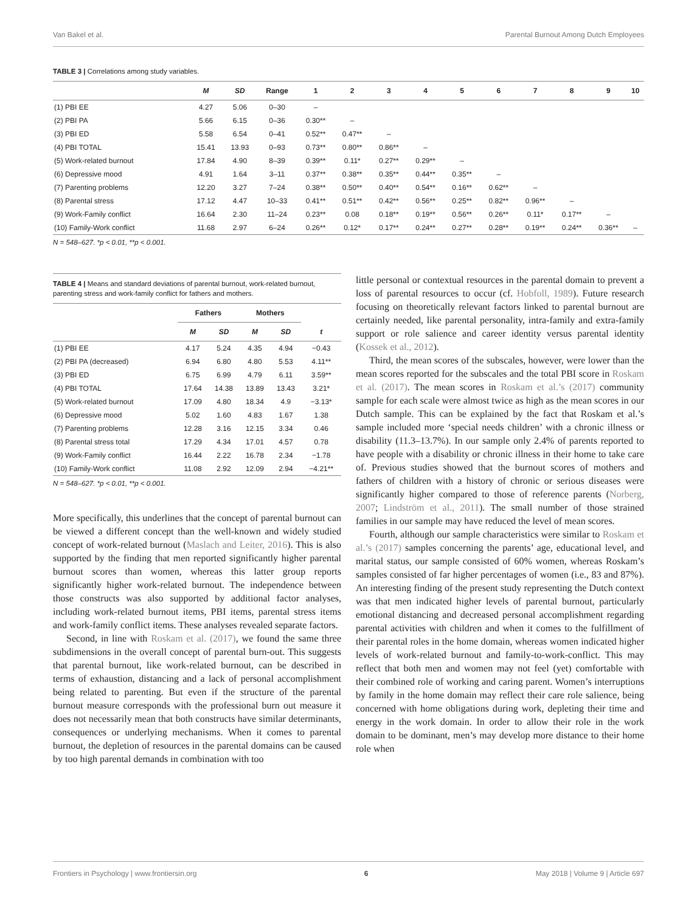Van Bakel et al. Parental Burnout Among Dutch Employees
TABLE 3 | Correlations among study variables.
| | M | SD | Range | 1 | 2 | 3 | 4 | 5 | 6 | 7 | 8 | 9 | 10 |
| --- | --- | --- | --- | --- | --- | --- | --- | --- | --- | --- | --- | --- | --- |
| (1) PBI EE | 4.27 | 5.06 | 0–30 | – | | | | | | | | | |
| (2) PBI PA | 5.66 | 6.15 | 0–36 | 0.30** | – | | | | | | | | |
| (3) PBI ED | 5.58 | 6.54 | 0–41 | 0.52** | 0.47** | – | | | | | | | |
| (4) PBI TOTAL | 15.41 | 13.93 | 0–93 | 0.73** | 0.80** | 0.86** | – | | | | | | |
| (5) Work-related burnout | 17.84 | 4.90 | 8–39 | 0.39** | 0.11* | 0.27** | 0.29** | – | | | | | |
| (6) Depressive mood | 4.91 | 1.64 | 3–11 | 0.37** | 0.38** | 0.35** | 0.44** | 0.35** | – | | | | |
| (7) Parenting problems | 12.20 | 3.27 | 7–24 | 0.38** | 0.50** | 0.40** | 0.54** | 0.16** | 0.62** | – | | | |
| (8) Parental stress | 17.12 | 4.47 | 10–33 | 0.41** | 0.51** | 0.42** | 0.56** | 0.25** | 0.82** | 0.96** | – | | |
| (9) Work-Family conflict | 16.64 | 2.30 | 11–24 | 0.23** | 0.08 | 0.18** | 0.19** | 0.56** | 0.26** | 0.11* | 0.17** | – | |
| (10) Family-Work conflict | 11.68 | 2.97 | 6–24 | 0.26** | 0.12* | 0.17** | 0.24** | 0.27** | 0.28** | 0.19** | 0.24** | 0.36** | – |
N = 548–627. *p < 0.01, **p < 0.001.
TABLE 4 | Means and standard deviations of parental burnout, work-related burnout, parenting stress and work-family conflict for fathers and mothers.
| | Fathers | | Mothers | | |
| --- | --- | --- | --- | --- | --- |
| | M | SD | M | SD | t |
| (1) PBI EE | 4.17 | 5.24 | 4.35 | 4.94 | −0.43 |
| (2) PBI PA (decreased) | 6.94 | 6.80 | 4.80 | 5.53 | 4.11** |
| (3) PBI ED | 6.75 | 6.99 | 4.79 | 6.11 | 3.59** |
| (4) PBI TOTAL | 17.64 | 14.38 | 13.89 | 13.43 | 3.21* |
| (5) Work-related burnout | 17.09 | 4.80 | 18.34 | 4.9 | −3.13* |
| (6) Depressive mood | 5.02 | 1.60 | 4.83 | 1.67 | 1.38 |
| (7) Parenting problems | 12.28 | 3.16 | 12.15 | 3.34 | 0.46 |
| (8) Parental stress total | 17.29 | 4.34 | 17.01 | 4.57 | 0.78 |
| (9) Work-Family conflict | 16.44 | 2.22 | 16.78 | 2.34 | −1.78 |
| (10) Family-Work conflict | 11.08 | 2.92 | 12.09 | 2.94 | −4.21** |
N = 548–627. *p < 0.01, **p < 0.001.
More specifically, this underlines that the concept of parental burnout can be viewed a different concept than the well-known and widely studied concept of work-related burnout (Maslach and Leiter, 2016). This is also supported by the finding that men reported significantly higher parental burnout scores than women, whereas this latter group reports significantly higher work-related burnout. The independence between those constructs was also supported by additional factor analyses, including work-related burnout items, PBI items, parental stress items and work-family conflict items. These analyses revealed separate factors.
Second, in line with Roskam et al. (2017), we found the same three subdimensions in the overall concept of parental burn-out. This suggests that parental burnout, like work-related burnout, can be described in terms of exhaustion, distancing and a lack of personal accomplishment being related to parenting. But even if the structure of the parental burnout measure corresponds with the professional burn out measure it does not necessarily mean that both constructs have similar determinants, consequences or underlying mechanisms. When it comes to parental burnout, the depletion of resources in the parental domains can be caused by too high parental demands in combination with too
little personal or contextual resources in the parental domain to prevent a loss of parental resources to occur (cf. Hobfoll, 1989). Future research focusing on theoretically relevant factors linked to parental burnout are certainly needed, like parental personality, intra-family and extra-family support or role salience and career identity versus parental identity (Kossek et al., 2012).
Third, the mean scores of the subscales, however, were lower than the mean scores reported for the subscales and the total PBI score in Roskam et al. (2017). The mean scores in Roskam et al.’s (2017) community sample for each scale were almost twice as high as the mean scores in our Dutch sample. This can be explained by the fact that Roskam et al.’s sample included more ‘special needs children’ with a chronic illness or disability (11.3–13.7%). In our sample only 2.4% of parents reported to have people with a disability or chronic illness in their home to take care of. Previous studies showed that the burnout scores of mothers and fathers of children with a history of chronic or serious diseases were significantly higher compared to those of reference parents (Norberg, 2007; Lindström et al., 2011). The small number of those strained families in our sample may have reduced the level of mean scores.
Fourth, although our sample characteristics were similar to Roskam et al.’s (2017) samples concerning the parents’ age, educational level, and marital status, our sample consisted of 60% women, whereas Roskam’s samples consisted of far higher percentages of women (i.e., 83 and 87%). An interesting finding of the present study representing the Dutch context was that men indicated higher levels of parental burnout, particularly emotional distancing and decreased personal accomplishment regarding parental activities with children and when it comes to the fulfillment of their parental roles in the home domain, whereas women indicated higher levels of work-related burnout and family-to-work-conflict. This may reflect that both men and women may not feel (yet) comfortable with their combined role of working and caring parent. Women’s interruptions by family in the home domain may reflect their care role salience, being concerned with home obligations during work, depleting their time and energy in the work domain. In order to allow their role in the work domain to be dominant, men’s may develop more distance to their home role when
Frontiers in Psychology | www.frontiersin.org 6 May 2018 | Volume 9 | Article 697